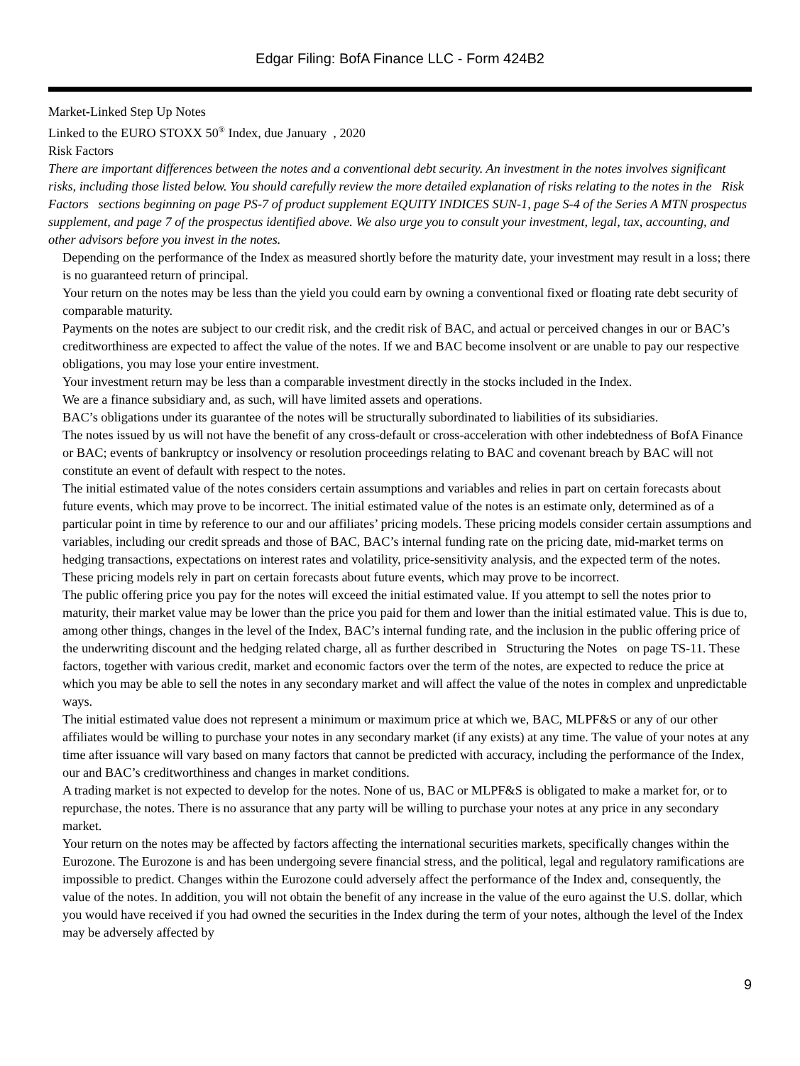Edgar Filing: BofA Finance LLC - Form 424B2
Market-Linked Step Up Notes
Linked to the EURO STOXX 50<sup>®</sup> Index, due January , 2020
Risk Factors
There are important differences between the notes and a conventional debt security. An investment in the notes involves significant risks, including those listed below. You should carefully review the more detailed explanation of risks relating to the notes in the Risk Factors sections beginning on page PS-7 of product supplement EQUITY INDICES SUN-1, page S-4 of the Series A MTN prospectus supplement, and page 7 of the prospectus identified above. We also urge you to consult your investment, legal, tax, accounting, and other advisors before you invest in the notes.
Depending on the performance of the Index as measured shortly before the maturity date, your investment may result in a loss; there is no guaranteed return of principal.
Your return on the notes may be less than the yield you could earn by owning a conventional fixed or floating rate debt security of comparable maturity.
Payments on the notes are subject to our credit risk, and the credit risk of BAC, and actual or perceived changes in our or BAC’s creditworthiness are expected to affect the value of the notes. If we and BAC become insolvent or are unable to pay our respective obligations, you may lose your entire investment.
Your investment return may be less than a comparable investment directly in the stocks included in the Index.
We are a finance subsidiary and, as such, will have limited assets and operations.
BAC’s obligations under its guarantee of the notes will be structurally subordinated to liabilities of its subsidiaries.
The notes issued by us will not have the benefit of any cross-default or cross-acceleration with other indebtedness of BofA Finance or BAC; events of bankruptcy or insolvency or resolution proceedings relating to BAC and covenant breach by BAC will not constitute an event of default with respect to the notes.
The initial estimated value of the notes considers certain assumptions and variables and relies in part on certain forecasts about future events, which may prove to be incorrect. The initial estimated value of the notes is an estimate only, determined as of a particular point in time by reference to our and our affiliates’ pricing models. These pricing models consider certain assumptions and variables, including our credit spreads and those of BAC, BAC’s internal funding rate on the pricing date, mid-market terms on hedging transactions, expectations on interest rates and volatility, price-sensitivity analysis, and the expected term of the notes. These pricing models rely in part on certain forecasts about future events, which may prove to be incorrect.
The public offering price you pay for the notes will exceed the initial estimated value. If you attempt to sell the notes prior to maturity, their market value may be lower than the price you paid for them and lower than the initial estimated value. This is due to, among other things, changes in the level of the Index, BAC’s internal funding rate, and the inclusion in the public offering price of the underwriting discount and the hedging related charge, all as further described in Structuring the Notes on page TS-11. These factors, together with various credit, market and economic factors over the term of the notes, are expected to reduce the price at which you may be able to sell the notes in any secondary market and will affect the value of the notes in complex and unpredictable ways.
The initial estimated value does not represent a minimum or maximum price at which we, BAC, MLPF&S or any of our other affiliates would be willing to purchase your notes in any secondary market (if any exists) at any time. The value of your notes at any time after issuance will vary based on many factors that cannot be predicted with accuracy, including the performance of the Index, our and BAC’s creditworthiness and changes in market conditions.
A trading market is not expected to develop for the notes. None of us, BAC or MLPF&S is obligated to make a market for, or to repurchase, the notes. There is no assurance that any party will be willing to purchase your notes at any price in any secondary market.
Your return on the notes may be affected by factors affecting the international securities markets, specifically changes within the Eurozone. The Eurozone is and has been undergoing severe financial stress, and the political, legal and regulatory ramifications are impossible to predict. Changes within the Eurozone could adversely affect the performance of the Index and, consequently, the value of the notes. In addition, you will not obtain the benefit of any increase in the value of the euro against the U.S. dollar, which you would have received if you had owned the securities in the Index during the term of your notes, although the level of the Index may be adversely affected by
9